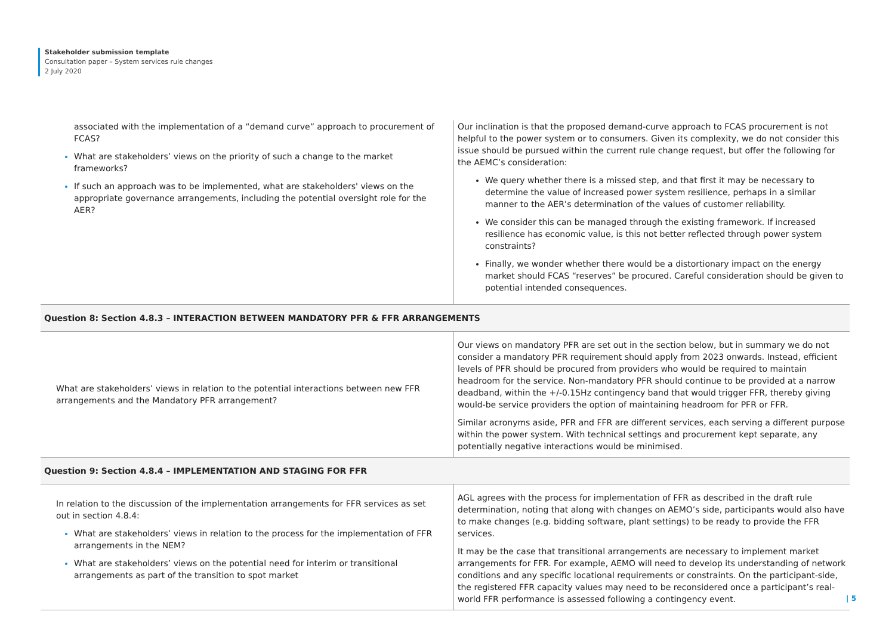Stakeholder submission template
Consultation paper – System services rule changes
2 July 2020
| associated with the implementation of a “demand curve” approach to procurement of FCAS? What are stakeholders’ views on the priority of such a change to the market frameworks? If such an approach was to be implemented, what are stakeholders' views on the appropriate governance arrangements, including the potential oversight role for the AER? | Our inclination is that the proposed demand-curve approach to FCAS procurement is not helpful to the power system or to consumers. Given its complexity, we do not consider this issue should be pursued within the current rule change request, but offer the following for the AEMC’s consideration: We query whether there is a missed step, and that first it may be necessary to determine the value of increased power system resilience, perhaps in a similar manner to the AER’s determination of the values of customer reliability. We consider this can be managed through the existing framework. If increased resilience has economic value, is this not better reflected through power system constraints? Finally, we wonder whether there would be a distortionary impact on the energy market should FCAS “reserves” be procured. Careful consideration should be given to potential intended consequences. |
| Question 8: Section 4.8.3 – INTERACTION BETWEEN MANDATORY PFR & FFR ARRANGEMENTS | |
| What are stakeholders’ views in relation to the potential interactions between new FFR arrangements and the Mandatory PFR arrangement? | Our views on mandatory PFR are set out in the section below, but in summary we do not consider a mandatory PFR requirement should apply from 2023 onwards. Instead, efficient levels of PFR should be procured from providers who would be required to maintain headroom for the service. Non-mandatory PFR should continue to be provided at a narrow deadband, within the +/-0.15Hz contingency band that would trigger FFR, thereby giving would-be service providers the option of maintaining headroom for PFR or FFR. Similar acronyms aside, PFR and FFR are different services, each serving a different purpose within the power system. With technical settings and procurement kept separate, any potentially negative interactions would be minimised. |
| Question 9: Section 4.8.4 – IMPLEMENTATION AND STAGING FOR FFR | |
| In relation to the discussion of the implementation arrangements for FFR services as set out in section 4.8.4: What are stakeholders’ views in relation to the process for the implementation of FFR arrangements in the NEM? What are stakeholders’ views on the potential need for interim or transitional arrangements as part of the transition to spot market | AGL agrees with the process for implementation of FFR as described in the draft rule determination, noting that along with changes on AEMO’s side, participants would also have to make changes (e.g. bidding software, plant settings) to be ready to provide the FFR services. It may be the case that transitional arrangements are necessary to implement market arrangements for FFR. For example, AEMO will need to develop its understanding of network conditions and any specific locational requirements or constraints. On the participant-side, the registered FFR capacity values may need to be reconsidered once a participant’s real-world FFR performance is assessed following a contingency event. |
| 5